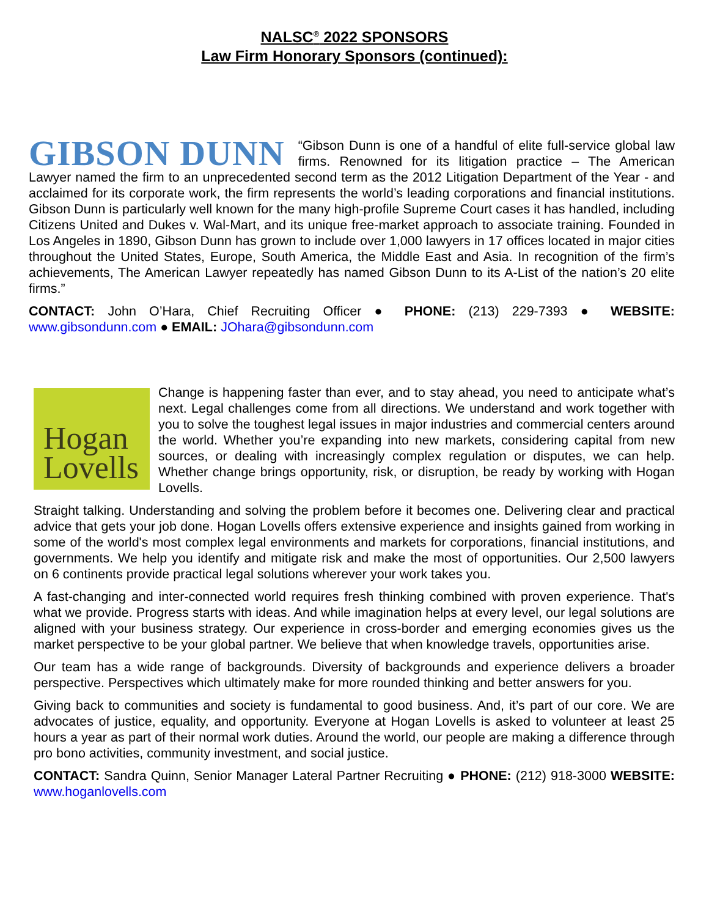NALSC<sup>®</sup> 2022 SPONSORS
Law Firm Honorary Sponsors (continued):
GIBSON DUNN “Gibson Dunn is one of a handful of elite full-service global law firms. Renowned for its litigation practice – The American Lawyer named the firm to an unprecedented second term as the 2012 Litigation Department of the Year - and acclaimed for its corporate work, the firm represents the world’s leading corporations and financial institutions. Gibson Dunn is particularly well known for the many high-profile Supreme Court cases it has handled, including Citizens United and Dukes v. Wal-Mart, and its unique free-market approach to associate training. Founded in Los Angeles in 1890, Gibson Dunn has grown to include over 1,000 lawyers in 17 offices located in major cities throughout the United States, Europe, South America, the Middle East and Asia. In recognition of the firm’s achievements, The American Lawyer repeatedly has named Gibson Dunn to its A-List of the nation’s 20 elite firms.”
CONTACT: John O’Hara, Chief Recruiting Officer ● PHONE: (213) 229-7393 ● WEBSITE: www.gibsondunn.com ● EMAIL: JOhara@gibsondunn.com
Hogan
Lovells Change is happening faster than ever, and to stay ahead, you need to anticipate what’s next. Legal challenges come from all directions. We understand and work together with you to solve the toughest legal issues in major industries and commercial centers around the world. Whether you’re expanding into new markets, considering capital from new sources, or dealing with increasingly complex regulation or disputes, we can help. Whether change brings opportunity, risk, or disruption, be ready by working with Hogan Lovells.
Straight talking. Understanding and solving the problem before it becomes one. Delivering clear and practical advice that gets your job done. Hogan Lovells offers extensive experience and insights gained from working in some of the world's most complex legal environments and markets for corporations, financial institutions, and governments. We help you identify and mitigate risk and make the most of opportunities. Our 2,500 lawyers on 6 continents provide practical legal solutions wherever your work takes you.
A fast-changing and inter-connected world requires fresh thinking combined with proven experience. That's what we provide. Progress starts with ideas. And while imagination helps at every level, our legal solutions are aligned with your business strategy. Our experience in cross-border and emerging economies gives us the market perspective to be your global partner. We believe that when knowledge travels, opportunities arise.
Our team has a wide range of backgrounds. Diversity of backgrounds and experience delivers a broader perspective. Perspectives which ultimately make for more rounded thinking and better answers for you.
Giving back to communities and society is fundamental to good business. And, it’s part of our core. We are advocates of justice, equality, and opportunity. Everyone at Hogan Lovells is asked to volunteer at least 25 hours a year as part of their normal work duties. Around the world, our people are making a difference through pro bono activities, community investment, and social justice.
CONTACT: Sandra Quinn, Senior Manager Lateral Partner Recruiting ● PHONE: (212) 918-3000 WEBSITE: www.hoganlovells.com